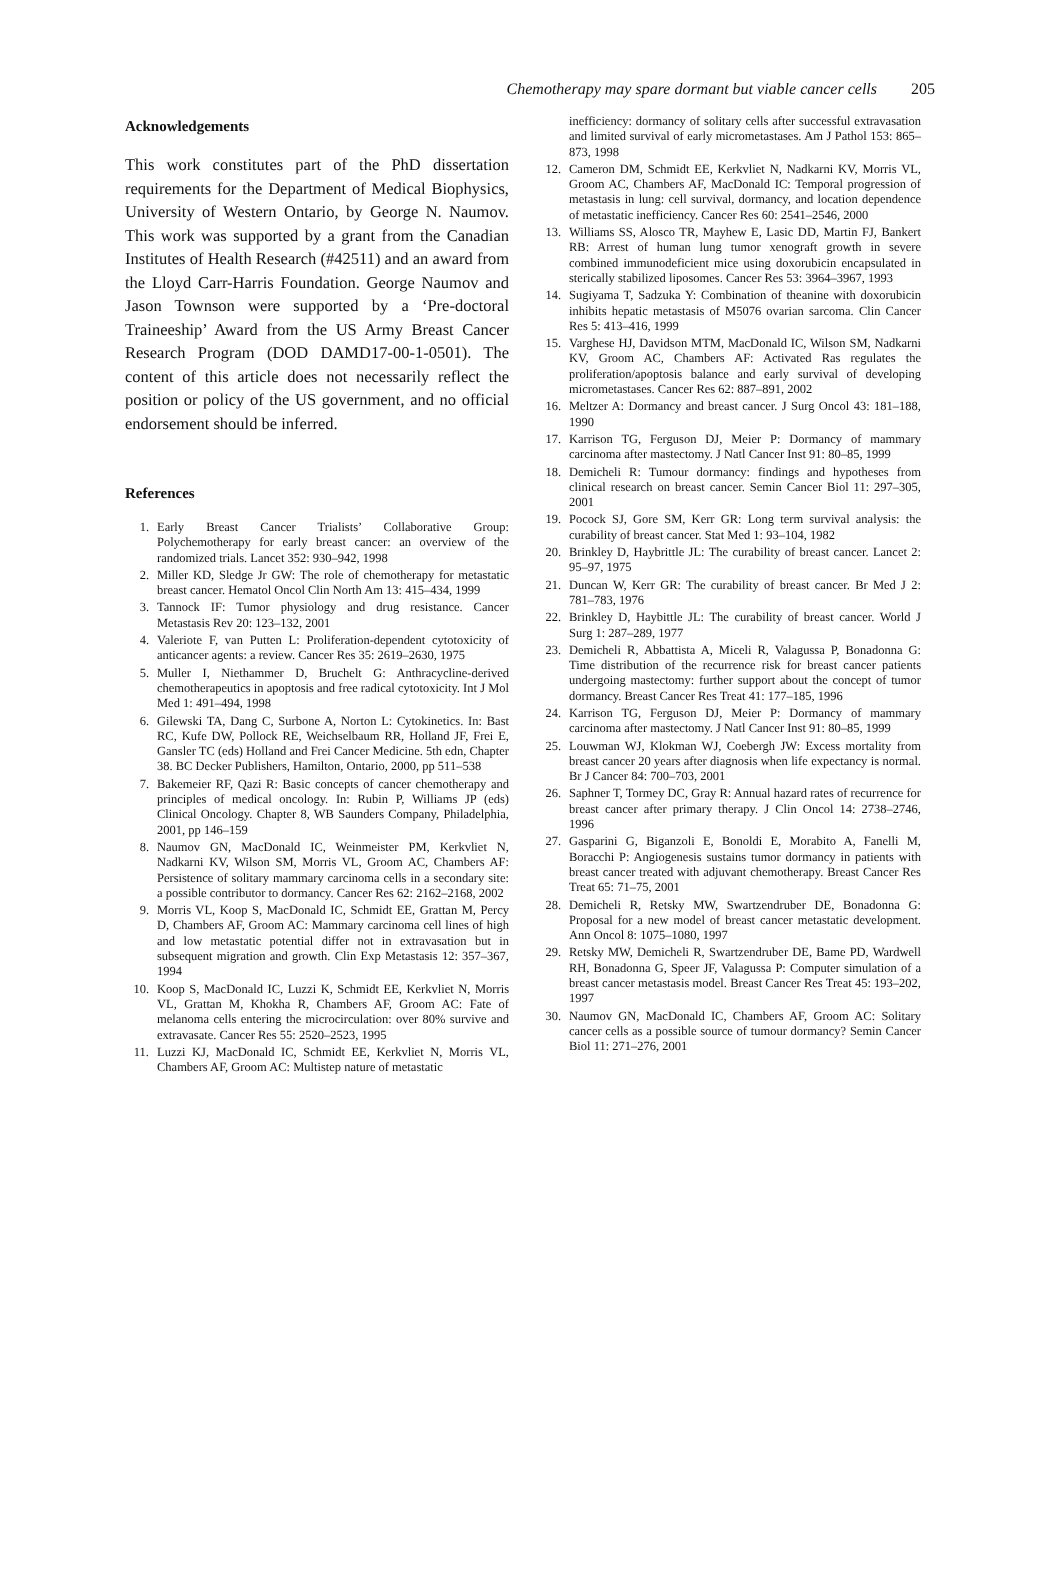Chemotherapy may spare dormant but viable cancer cells 205
Acknowledgements
This work constitutes part of the PhD dissertation requirements for the Department of Medical Biophysics, University of Western Ontario, by George N. Naumov. This work was supported by a grant from the Canadian Institutes of Health Research (#42511) and an award from the Lloyd Carr-Harris Foundation. George Naumov and Jason Townson were supported by a ‘Pre-doctoral Traineeship’ Award from the US Army Breast Cancer Research Program (DOD DAMD17-00-1-0501). The content of this article does not necessarily reflect the position or policy of the US government, and no official endorsement should be inferred.
References
1. Early Breast Cancer Trialists’ Collaborative Group: Polychemotherapy for early breast cancer: an overview of the randomized trials. Lancet 352: 930–942, 1998
2. Miller KD, Sledge Jr GW: The role of chemotherapy for metastatic breast cancer. Hematol Oncol Clin North Am 13: 415–434, 1999
3. Tannock IF: Tumor physiology and drug resistance. Cancer Metastasis Rev 20: 123–132, 2001
4. Valeriote F, van Putten L: Proliferation-dependent cytotoxicity of anticancer agents: a review. Cancer Res 35: 2619–2630, 1975
5. Muller I, Niethammer D, Bruchelt G: Anthracycline-derived chemotherapeutics in apoptosis and free radical cytotoxicity. Int J Mol Med 1: 491–494, 1998
6. Gilewski TA, Dang C, Surbone A, Norton L: Cytokinetics. In: Bast RC, Kufe DW, Pollock RE, Weichselbaum RR, Holland JF, Frei E, Gansler TC (eds) Holland and Frei Cancer Medicine. 5th edn, Chapter 38. BC Decker Publishers, Hamilton, Ontario, 2000, pp 511–538
7. Bakemeier RF, Qazi R: Basic concepts of cancer chemotherapy and principles of medical oncology. In: Rubin P, Williams JP (eds) Clinical Oncology. Chapter 8, WB Saunders Company, Philadelphia, 2001, pp 146–159
8. Naumov GN, MacDonald IC, Weinmeister PM, Kerkvliet N, Nadkarni KV, Wilson SM, Morris VL, Groom AC, Chambers AF: Persistence of solitary mammary carcinoma cells in a secondary site: a possible contributor to dormancy. Cancer Res 62: 2162–2168, 2002
9. Morris VL, Koop S, MacDonald IC, Schmidt EE, Grattan M, Percy D, Chambers AF, Groom AC: Mammary carcinoma cell lines of high and low metastatic potential differ not in extravasation but in subsequent migration and growth. Clin Exp Metastasis 12: 357–367, 1994
10. Koop S, MacDonald IC, Luzzi K, Schmidt EE, Kerkvliet N, Morris VL, Grattan M, Khokha R, Chambers AF, Groom AC: Fate of melanoma cells entering the microcirculation: over 80% survive and extravasate. Cancer Res 55: 2520–2523, 1995
11. Luzzi KJ, MacDonald IC, Schmidt EE, Kerkvliet N, Morris VL, Chambers AF, Groom AC: Multistep nature of metastatic
inefficiency: dormancy of solitary cells after successful extravasation and limited survival of early micrometastases. Am J Pathol 153: 865–873, 1998
12. Cameron DM, Schmidt EE, Kerkvliet N, Nadkarni KV, Morris VL, Groom AC, Chambers AF, MacDonald IC: Temporal progression of metastasis in lung: cell survival, dormancy, and location dependence of metastatic inefficiency. Cancer Res 60: 2541–2546, 2000
13. Williams SS, Alosco TR, Mayhew E, Lasic DD, Martin FJ, Bankert RB: Arrest of human lung tumor xenograft growth in severe combined immunodeficient mice using doxorubicin encapsulated in sterically stabilized liposomes. Cancer Res 53: 3964–3967, 1993
14. Sugiyama T, Sadzuka Y: Combination of theanine with doxorubicin inhibits hepatic metastasis of M5076 ovarian sarcoma. Clin Cancer Res 5: 413–416, 1999
15. Varghese HJ, Davidson MTM, MacDonald IC, Wilson SM, Nadkarni KV, Groom AC, Chambers AF: Activated Ras regulates the proliferation/apoptosis balance and early survival of developing micrometastases. Cancer Res 62: 887–891, 2002
16. Meltzer A: Dormancy and breast cancer. J Surg Oncol 43: 181–188, 1990
17. Karrison TG, Ferguson DJ, Meier P: Dormancy of mammary carcinoma after mastectomy. J Natl Cancer Inst 91: 80–85, 1999
18. Demicheli R: Tumour dormancy: findings and hypotheses from clinical research on breast cancer. Semin Cancer Biol 11: 297–305, 2001
19. Pocock SJ, Gore SM, Kerr GR: Long term survival analysis: the curability of breast cancer. Stat Med 1: 93–104, 1982
20. Brinkley D, Haybrittle JL: The curability of breast cancer. Lancet 2: 95–97, 1975
21. Duncan W, Kerr GR: The curability of breast cancer. Br Med J 2: 781–783, 1976
22. Brinkley D, Haybittle JL: The curability of breast cancer. World J Surg 1: 287–289, 1977
23. Demicheli R, Abbattista A, Miceli R, Valagussa P, Bonadonna G: Time distribution of the recurrence risk for breast cancer patients undergoing mastectomy: further support about the concept of tumor dormancy. Breast Cancer Res Treat 41: 177–185, 1996
24. Karrison TG, Ferguson DJ, Meier P: Dormancy of mammary carcinoma after mastectomy. J Natl Cancer Inst 91: 80–85, 1999
25. Louwman WJ, Klokman WJ, Coebergh JW: Excess mortality from breast cancer 20 years after diagnosis when life expectancy is normal. Br J Cancer 84: 700–703, 2001
26. Saphner T, Tormey DC, Gray R: Annual hazard rates of recurrence for breast cancer after primary therapy. J Clin Oncol 14: 2738–2746, 1996
27. Gasparini G, Biganzoli E, Bonoldi E, Morabito A, Fanelli M, Boracchi P: Angiogenesis sustains tumor dormancy in patients with breast cancer treated with adjuvant chemotherapy. Breast Cancer Res Treat 65: 71–75, 2001
28. Demicheli R, Retsky MW, Swartzendruber DE, Bonadonna G: Proposal for a new model of breast cancer metastatic development. Ann Oncol 8: 1075–1080, 1997
29. Retsky MW, Demicheli R, Swartzendruber DE, Bame PD, Wardwell RH, Bonadonna G, Speer JF, Valagussa P: Computer simulation of a breast cancer metastasis model. Breast Cancer Res Treat 45: 193–202, 1997
30. Naumov GN, MacDonald IC, Chambers AF, Groom AC: Solitary cancer cells as a possible source of tumour dormancy? Semin Cancer Biol 11: 271–276, 2001